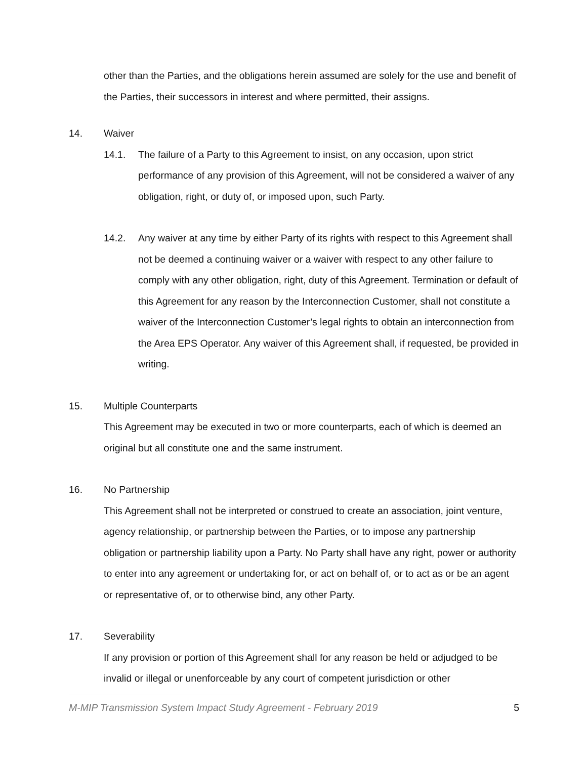other than the Parties, and the obligations herein assumed are solely for the use and benefit of the Parties, their successors in interest and where permitted, their assigns.
14. Waiver
14.1. The failure of a Party to this Agreement to insist, on any occasion, upon strict performance of any provision of this Agreement, will not be considered a waiver of any obligation, right, or duty of, or imposed upon, such Party.
14.2. Any waiver at any time by either Party of its rights with respect to this Agreement shall not be deemed a continuing waiver or a waiver with respect to any other failure to comply with any other obligation, right, duty of this Agreement. Termination or default of this Agreement for any reason by the Interconnection Customer, shall not constitute a waiver of the Interconnection Customer’s legal rights to obtain an interconnection from the Area EPS Operator. Any waiver of this Agreement shall, if requested, be provided in writing.
15. Multiple Counterparts
This Agreement may be executed in two or more counterparts, each of which is deemed an original but all constitute one and the same instrument.
16. No Partnership
This Agreement shall not be interpreted or construed to create an association, joint venture, agency relationship, or partnership between the Parties, or to impose any partnership obligation or partnership liability upon a Party. No Party shall have any right, power or authority to enter into any agreement or undertaking for, or act on behalf of, or to act as or be an agent or representative of, or to otherwise bind, any other Party.
17. Severability
If any provision or portion of this Agreement shall for any reason be held or adjudged to be invalid or illegal or unenforceable by any court of competent jurisdiction or other
M-MIP Transmission System Impact Study Agreement - February 2019 5